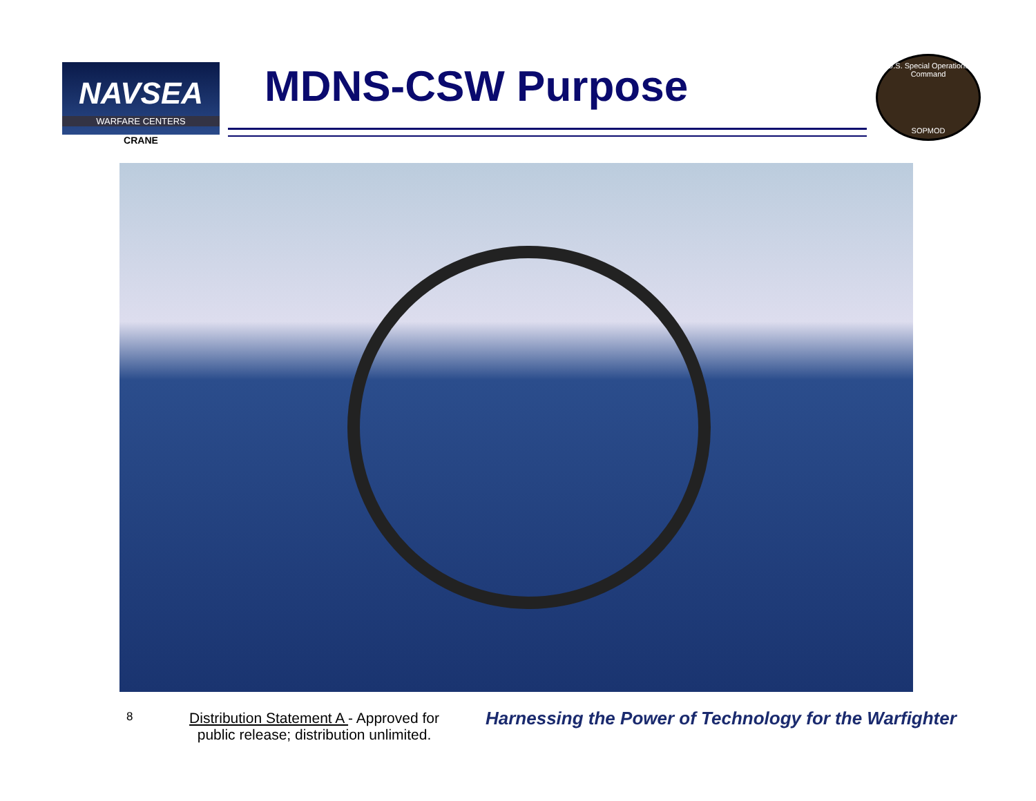NAVSEA
WARFARE CENTERS
CRANE
MDNS-CSW Purpose
U.S. Special Operations Command
SOPMOD
8
Distribution Statement A - Approved for public release; distribution unlimited.
Harnessing the Power of Technology for the Warfighter